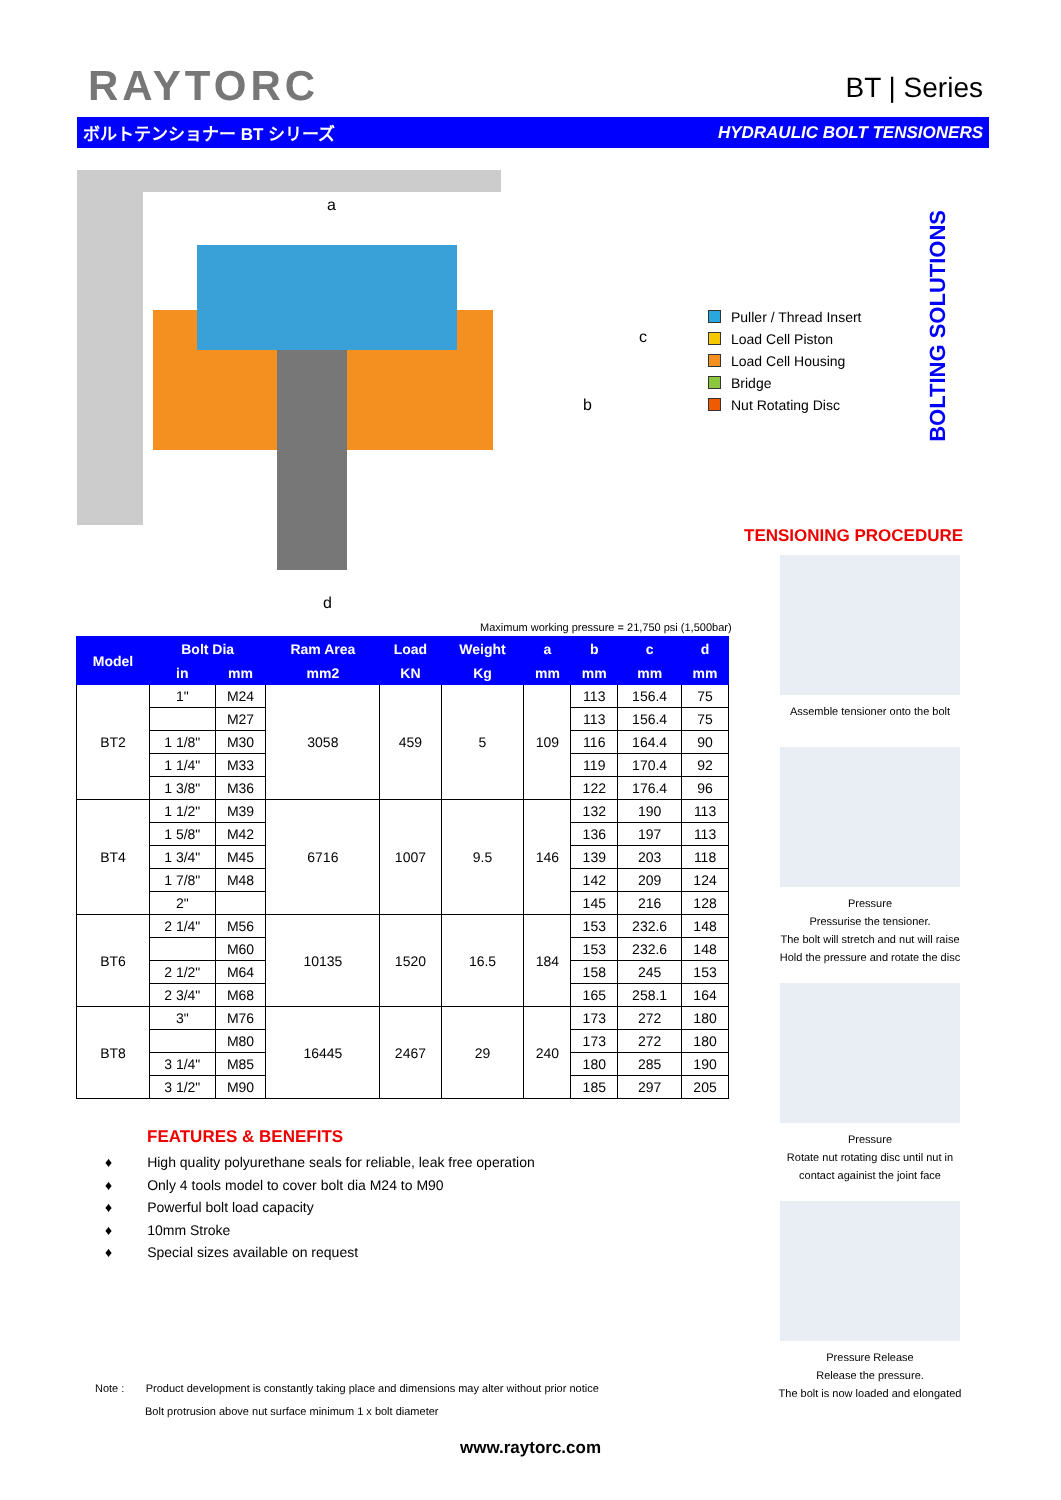RAYTORC BT | Series
ボルトテンショナー BT シリーズ HYDRAULIC BOLT TENSIONERS
a
b
c
d
Puller / Thread Insert
Load Cell Piston
Load Cell Housing
Bridge
Nut Rotating Disc
BOLTING SOLUTIONS
TENSIONING PROCEDURE
Assemble tensioner onto the bolt
Pressure
Pressurise the tensioner.
The bolt will stretch and nut will raise
Hold the pressure and rotate the disc
Pressure
Rotate nut rotating disc until nut in
contact againist the joint face
Pressure Release
Release the pressure.
The bolt is now loaded and elongated
Maximum working pressure = 21,750 psi (1,500bar)
| Model | Bolt Dia | | Ram Area | Load | Weight | a | b | c | d |
| --- | --- | --- | --- | --- | --- | --- | --- | --- | --- |
| | in | mm | mm2 | KN | Kg | mm | mm | mm | mm |
| BT2 | 1" | M24 | 3058 | 459 | 5 | 109 | 113 | 156.4 | 75 |
| | | M27 | | | | | 113 | 156.4 | 75 |
| | 1 1/8" | M30 | | | | | 116 | 164.4 | 90 |
| | 1 1/4" | M33 | | | | | 119 | 170.4 | 92 |
| | 1 3/8" | M36 | | | | | 122 | 176.4 | 96 |
| BT4 | 1 1/2" | M39 | 6716 | 1007 | 9.5 | 146 | 132 | 190 | 113 |
| | 1 5/8" | M42 | | | | | 136 | 197 | 113 |
| | 1 3/4" | M45 | | | | | 139 | 203 | 118 |
| | 1 7/8" | M48 | | | | | 142 | 209 | 124 |
| | 2" | | | | | | 145 | 216 | 128 |
| BT6 | 2 1/4" | M56 | 10135 | 1520 | 16.5 | 184 | 153 | 232.6 | 148 |
| | | M60 | | | | | 153 | 232.6 | 148 |
| | 2 1/2" | M64 | | | | | 158 | 245 | 153 |
| | 2 3/4" | M68 | | | | | 165 | 258.1 | 164 |
| BT8 | 3" | M76 | 16445 | 2467 | 29 | 240 | 173 | 272 | 180 |
| | | M80 | | | | | 173 | 272 | 180 |
| | 3 1/4" | M85 | | | | | 180 | 285 | 190 |
| | 3 1/2" | M90 | | | | | 185 | 297 | 205 |
FEATURES & BENEFITS
♦ High quality polyurethane seals for reliable, leak free operation
♦ Only 4 tools model to cover bolt dia M24 to M90
♦ Powerful bolt load capacity
♦ 10mm Stroke
♦ Special sizes available on request
Note : Product development is constantly taking place and dimensions may alter without prior notice
Bolt protrusion above nut surface minimum 1 x bolt diameter
www.raytorc.com